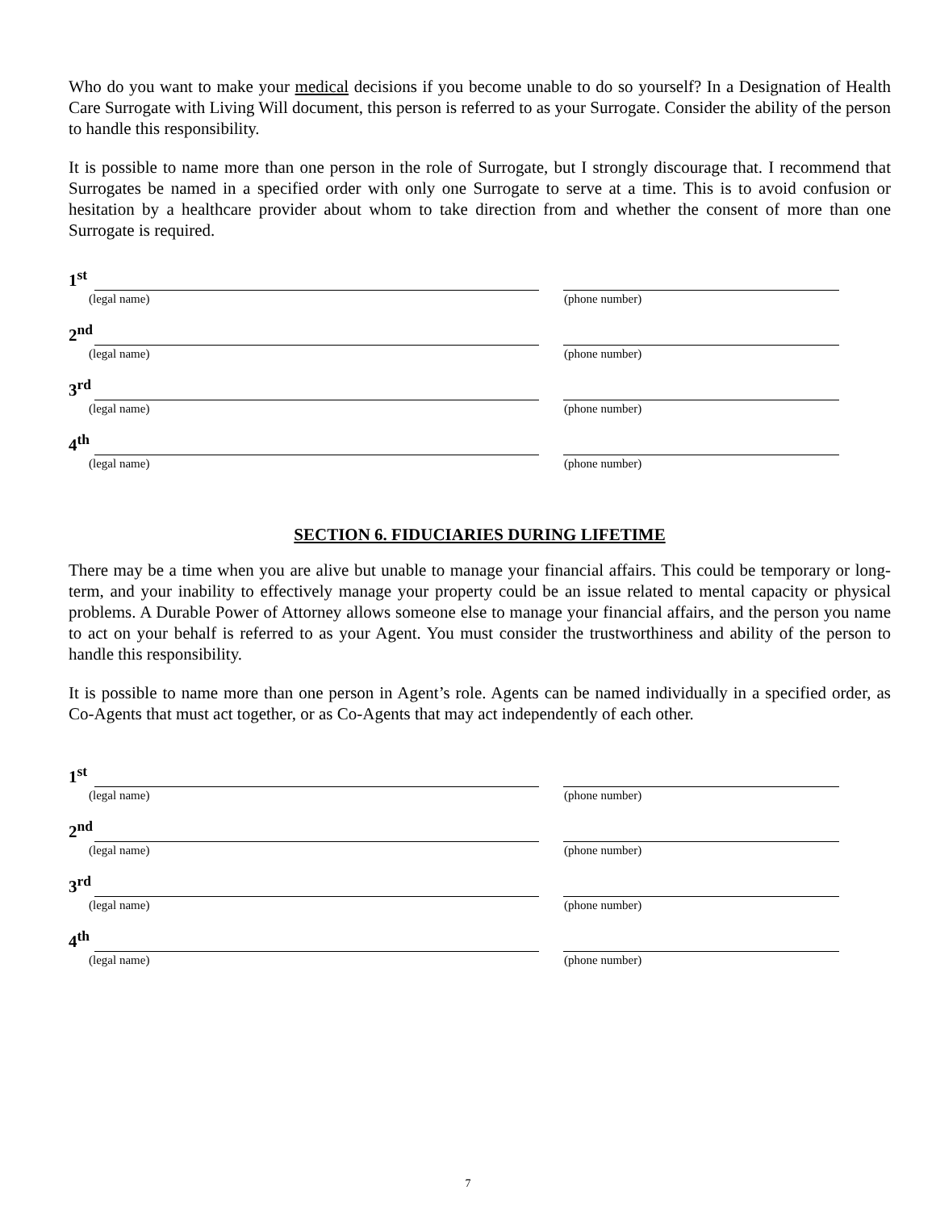Who do you want to make your medical decisions if you become unable to do so yourself? In a Designation of Health Care Surrogate with Living Will document, this person is referred to as your Surrogate. Consider the ability of the person to handle this responsibility.
It is possible to name more than one person in the role of Surrogate, but I strongly discourage that. I recommend that Surrogates be named in a specified order with only one Surrogate to serve at a time. This is to avoid confusion or hesitation by a healthcare provider about whom to take direction from and whether the consent of more than one Surrogate is required.
1<sup>st</sup>
(legal name) (phone number)
2<sup>nd</sup>
(legal name) (phone number)
3<sup>rd</sup>
(legal name) (phone number)
4<sup>th</sup>
(legal name) (phone number)
SECTION 6. FIDUCIARIES DURING LIFETIME
There may be a time when you are alive but unable to manage your financial affairs. This could be temporary or long-term, and your inability to effectively manage your property could be an issue related to mental capacity or physical problems. A Durable Power of Attorney allows someone else to manage your financial affairs, and the person you name to act on your behalf is referred to as your Agent. You must consider the trustworthiness and ability of the person to handle this responsibility.
It is possible to name more than one person in Agent’s role. Agents can be named individually in a specified order, as Co-Agents that must act together, or as Co-Agents that may act independently of each other.
1<sup>st</sup>
(legal name) (phone number)
2<sup>nd</sup>
(legal name) (phone number)
3<sup>rd</sup>
(legal name) (phone number)
4<sup>th</sup>
(legal name) (phone number)
7